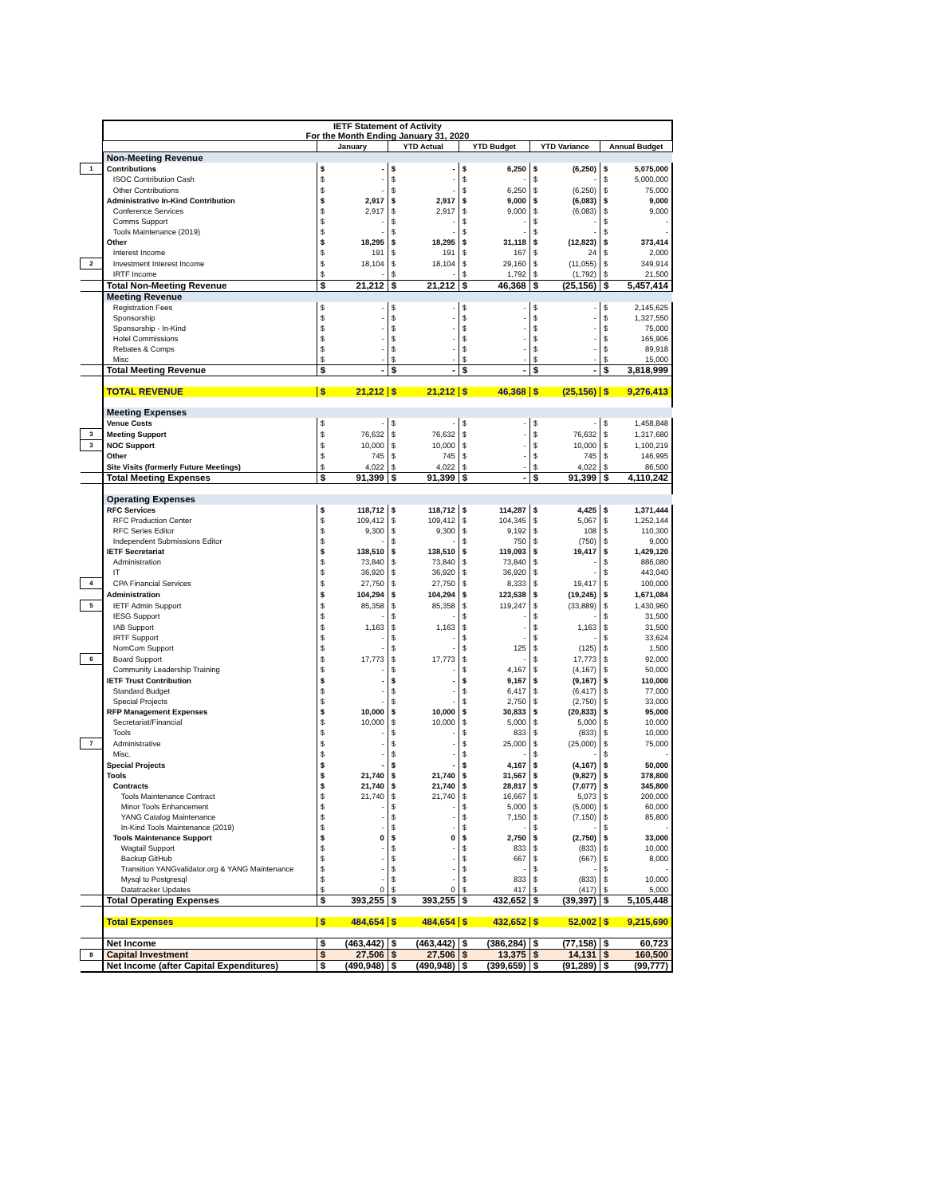| | IETF Statement of Activity For the Month Ending January 31, 2020 | | | | | | | | | | |
| | | January | | YTD Actual | | YTD Budget | | YTD Variance | | Annual Budget | |
| | Non-Meeting Revenue | | | | | | | | | | |
| 1 | Contributions | $ | - | $ | - | $ | 6,250 | $ | (6,250) | $ | 5,075,000 |
| | ISOC Contribution Cash | $ | - | $ | - | $ | - | $ | - | $ | 5,000,000 |
| | Other Contributions | $ | - | $ | - | $ | 6,250 | $ | (6,250) | $ | 75,000 |
| | Administrative In-Kind Contribution | $ | 2,917 | $ | 2,917 | $ | 9,000 | $ | (6,083) | $ | 9,000 |
| | Conference Services | $ | 2,917 | $ | 2,917 | $ | 9,000 | $ | (6,083) | $ | 9,000 |
| | Comms Support | $ | - | $ | - | $ | - | $ | - | $ | - |
| | Tools Maintenance (2019) | $ | - | $ | - | $ | - | $ | - | $ | - |
| | Other | $ | 18,295 | $ | 18,295 | $ | 31,118 | $ | (12,823) | $ | 373,414 |
| | Interest Income | $ | 191 | $ | 191 | $ | 167 | $ | 24 | $ | 2,000 |
| 2 | Investment Interest Income | $ | 18,104 | $ | 18,104 | $ | 29,160 | $ | (11,055) | $ | 349,914 |
| | IRTF Income | $ | - | $ | - | $ | 1,792 | $ | (1,792) | $ | 21,500 |
| | Total Non-Meeting Revenue | $ | 21,212 | $ | 21,212 | $ | 46,368 | $ | (25,156) | $ | 5,457,414 |
| | Meeting Revenue | | | | | | | | | | |
| | Registration Fees | $ | - | $ | - | $ | - | $ | - | $ | 2,145,625 |
| | Sponsorship | $ | - | $ | - | $ | - | $ | - | $ | 1,327,550 |
| | Sponsorship - In-Kind | $ | - | $ | - | $ | - | $ | - | $ | 75,000 |
| | Hotel Commissions | $ | - | $ | - | $ | - | $ | - | $ | 165,906 |
| | Rebates & Comps | $ | - | $ | - | $ | - | $ | - | $ | 89,918 |
| | Misc | $ | - | $ | - | $ | - | $ | - | $ | 15,000 |
| | Total Meeting Revenue | $ | - | $ | - | $ | - | $ | - | $ | 3,818,999 |
| | TOTAL REVENUE | $ | 21,212 | $ | 21,212 | $ | 46,368 | $ | (25,156) | $ | 9,276,413 |
| | Meeting Expenses | | | | | | | | | | |
| | Venue Costs | $ | - | $ | - | $ | - | $ | - | $ | 1,458,848 |
| 3 | Meeting Support | $ | 76,632 | $ | 76,632 | $ | - | $ | 76,632 | $ | 1,317,680 |
| 3 | NOC Support | $ | 10,000 | $ | 10,000 | $ | - | $ | 10,000 | $ | 1,100,219 |
| | Other | $ | 745 | $ | 745 | $ | - | $ | 745 | $ | 146,995 |
| | Site Visits (formerly Future Meetings) | $ | 4,022 | $ | 4,022 | $ | - | $ | 4,022 | $ | 86,500 |
| | Total Meeting Expenses | $ | 91,399 | $ | 91,399 | $ | - | $ | 91,399 | $ | 4,110,242 |
| | Operating Expenses | | | | | | | | | | |
| | RFC Services | $ | 118,712 | $ | 118,712 | $ | 114,287 | $ | 4,425 | $ | 1,371,444 |
| | RFC Production Center | $ | 109,412 | $ | 109,412 | $ | 104,345 | $ | 5,067 | $ | 1,252,144 |
| | RFC Series Editor | $ | 9,300 | $ | 9,300 | $ | 9,192 | $ | 108 | $ | 110,300 |
| | Independent Submissions Editor | $ | - | $ | - | $ | 750 | $ | (750) | $ | 9,000 |
| | IETF Secretariat | $ | 138,510 | $ | 138,510 | $ | 119,093 | $ | 19,417 | $ | 1,429,120 |
| | Administration | $ | 73,840 | $ | 73,840 | $ | 73,840 | $ | - | $ | 886,080 |
| | IT | $ | 36,920 | $ | 36,920 | $ | 36,920 | $ | - | $ | 443,040 |
| 4 | CPA Financial Services | $ | 27,750 | $ | 27,750 | $ | 8,333 | $ | 19,417 | $ | 100,000 |
| | Administration | $ | 104,294 | $ | 104,294 | $ | 123,538 | $ | (19,245) | $ | 1,671,084 |
| 5 | IETF Admin Support | $ | 85,358 | $ | 85,358 | $ | 119,247 | $ | (33,889) | $ | 1,430,960 |
| | IESG Support | $ | - | $ | - | $ | - | $ | - | $ | 31,500 |
| | IAB Support | $ | 1,163 | $ | 1,163 | $ | - | $ | 1,163 | $ | 31,500 |
| | IRTF Support | $ | - | $ | - | $ | - | $ | - | $ | 33,624 |
| | NomCom Support | $ | - | $ | - | $ | 125 | $ | (125) | $ | 1,500 |
| 6 | Board Support | $ | 17,773 | $ | 17,773 | $ | - | $ | 17,773 | $ | 92,000 |
| | Community Leadership Training | $ | - | $ | - | $ | 4,167 | $ | (4,167) | $ | 50,000 |
| | IETF Trust Contribution | $ | - | $ | - | $ | 9,167 | $ | (9,167) | $ | 110,000 |
| | Standard Budget | $ | - | $ | - | $ | 6,417 | $ | (6,417) | $ | 77,000 |
| | Special Projects | $ | - | $ | - | $ | 2,750 | $ | (2,750) | $ | 33,000 |
| | RFP Management Expenses | $ | 10,000 | $ | 10,000 | $ | 30,833 | $ | (20,833) | $ | 95,000 |
| | Secretariat/Financial | $ | 10,000 | $ | 10,000 | $ | 5,000 | $ | 5,000 | $ | 10,000 |
| | Tools | $ | - | $ | - | $ | 833 | $ | (833) | $ | 10,000 |
| 7 | Administrative | $ | - | $ | - | $ | 25,000 | $ | (25,000) | $ | 75,000 |
| | Misc. | $ | - | $ | - | $ | - | $ | - | $ | - |
| | Special Projects | $ | - | $ | - | $ | 4,167 | $ | (4,167) | $ | 50,000 |
| | Tools | $ | 21,740 | $ | 21,740 | $ | 31,567 | $ | (9,827) | $ | 378,800 |
| | Contracts | $ | 21,740 | $ | 21,740 | $ | 28,817 | $ | (7,077) | $ | 345,800 |
| | Tools Maintenance Contract | $ | 21,740 | $ | 21,740 | $ | 16,667 | $ | 5,073 | $ | 200,000 |
| | Minor Tools Enhancement | $ | - | $ | - | $ | 5,000 | $ | (5,000) | $ | 60,000 |
| | YANG Catalog Maintenance | $ | - | $ | - | $ | 7,150 | $ | (7,150) | $ | 85,800 |
| | In-Kind Tools Maintenance (2019) | $ | - | $ | - | $ | - | $ | - | $ | - |
| | Tools Maintenance Support | $ | 0 | $ | 0 | $ | 2,750 | $ | (2,750) | $ | 33,000 |
| | Wagtail Support | $ | - | $ | - | $ | 833 | $ | (833) | $ | 10,000 |
| | Backup GitHub | $ | - | $ | - | $ | 667 | $ | (667) | $ | 8,000 |
| | Transition YANGvalidator.org & YANG Maintenance | $ | - | $ | - | $ | - | $ | - | $ | - |
| | Mysql to Postgresql | $ | - | $ | - | $ | 833 | $ | (833) | $ | 10,000 |
| | Datatracker Updates | $ | 0 | $ | 0 | $ | 417 | $ | (417) | $ | 5,000 |
| | Total Operating Expenses | $ | 393,255 | $ | 393,255 | $ | 432,652 | $ | (39,397) | $ | 5,105,448 |
| | Total Expenses | $ | 484,654 | $ | 484,654 | $ | 432,652 | $ | 52,002 | $ | 9,215,690 |
| | Net Income | $ | (463,442) | $ | (463,442) | $ | (386,284) | $ | (77,158) | $ | 60,723 |
| 8 | Capital Investment | $ | 27,506 | $ | 27,506 | $ | 13,375 | $ | 14,131 | $ | 160,500 |
| | Net Income (after Capital Expenditures) | $ | (490,948) | $ | (490,948) | $ | (399,659) | $ | (91,289) | $ | (99,777) |